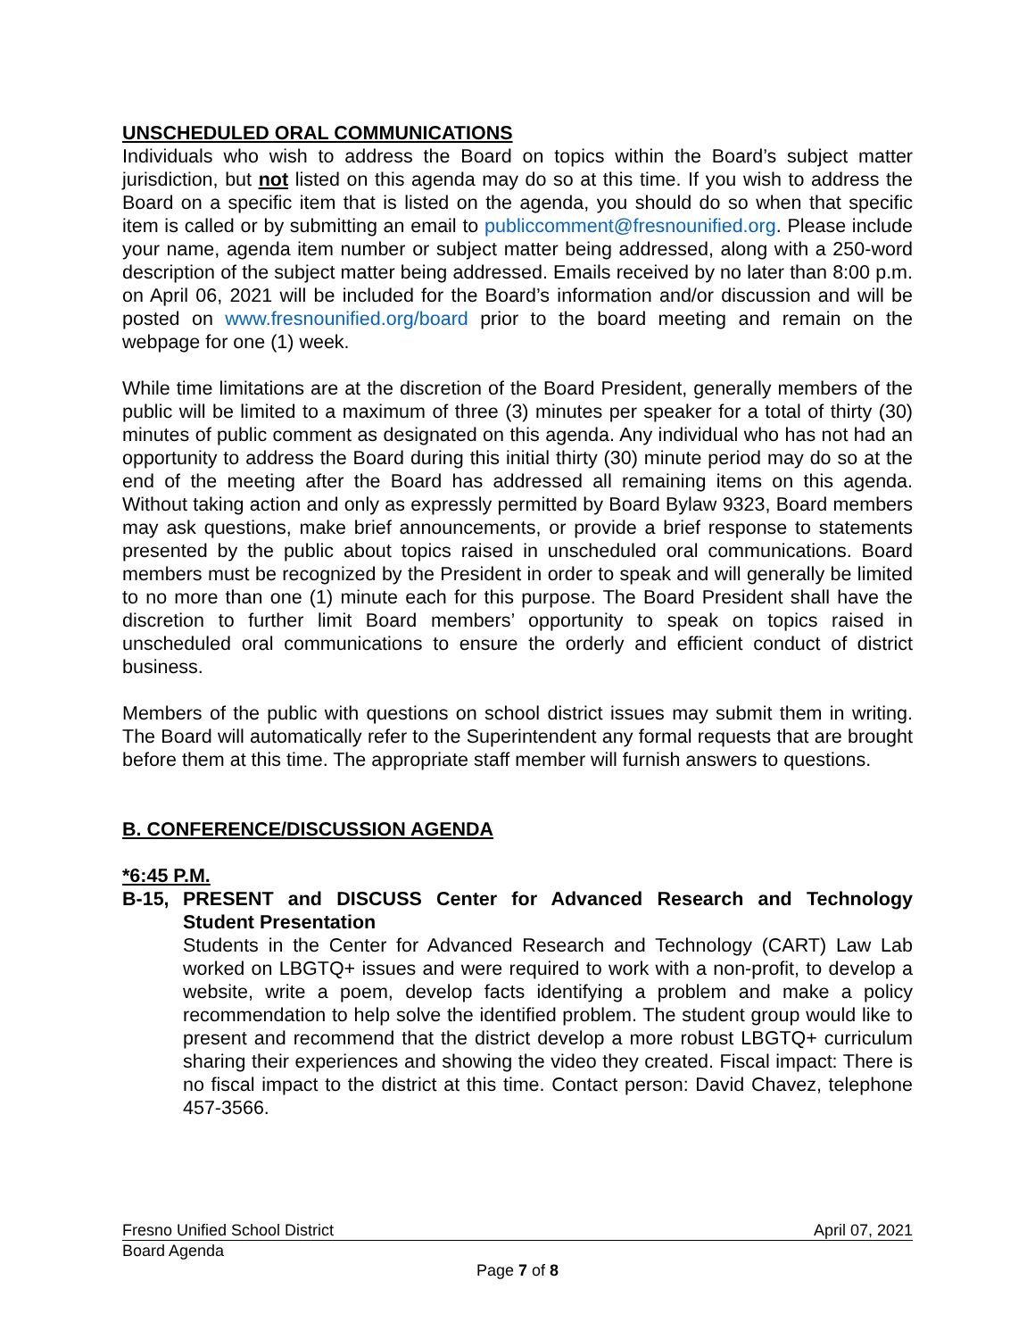UNSCHEDULED ORAL COMMUNICATIONS
Individuals who wish to address the Board on topics within the Board’s subject matter jurisdiction, but not listed on this agenda may do so at this time. If you wish to address the Board on a specific item that is listed on the agenda, you should do so when that specific item is called or by submitting an email to publiccomment@fresnounified.org. Please include your name, agenda item number or subject matter being addressed, along with a 250-word description of the subject matter being addressed. Emails received by no later than 8:00 p.m. on April 06, 2021 will be included for the Board’s information and/or discussion and will be posted on www.fresnounified.org/board prior to the board meeting and remain on the webpage for one (1) week.
While time limitations are at the discretion of the Board President, generally members of the public will be limited to a maximum of three (3) minutes per speaker for a total of thirty (30) minutes of public comment as designated on this agenda. Any individual who has not had an opportunity to address the Board during this initial thirty (30) minute period may do so at the end of the meeting after the Board has addressed all remaining items on this agenda. Without taking action and only as expressly permitted by Board Bylaw 9323, Board members may ask questions, make brief announcements, or provide a brief response to statements presented by the public about topics raised in unscheduled oral communications. Board members must be recognized by the President in order to speak and will generally be limited to no more than one (1) minute each for this purpose. The Board President shall have the discretion to further limit Board members’ opportunity to speak on topics raised in unscheduled oral communications to ensure the orderly and efficient conduct of district business.
Members of the public with questions on school district issues may submit them in writing. The Board will automatically refer to the Superintendent any formal requests that are brought before them at this time. The appropriate staff member will furnish answers to questions.
B. CONFERENCE/DISCUSSION AGENDA
*6:45 P.M.
B-15, PRESENT and DISCUSS Center for Advanced Research and Technology Student Presentation
Students in the Center for Advanced Research and Technology (CART) Law Lab worked on LBGTQ+ issues and were required to work with a non-profit, to develop a website, write a poem, develop facts identifying a problem and make a policy recommendation to help solve the identified problem. The student group would like to present and recommend that the district develop a more robust LBGTQ+ curriculum sharing their experiences and showing the video they created. Fiscal impact: There is no fiscal impact to the district at this time. Contact person: David Chavez, telephone 457-3566.
Fresno Unified School District April 07, 2021
Board Agenda
Page 7 of 8